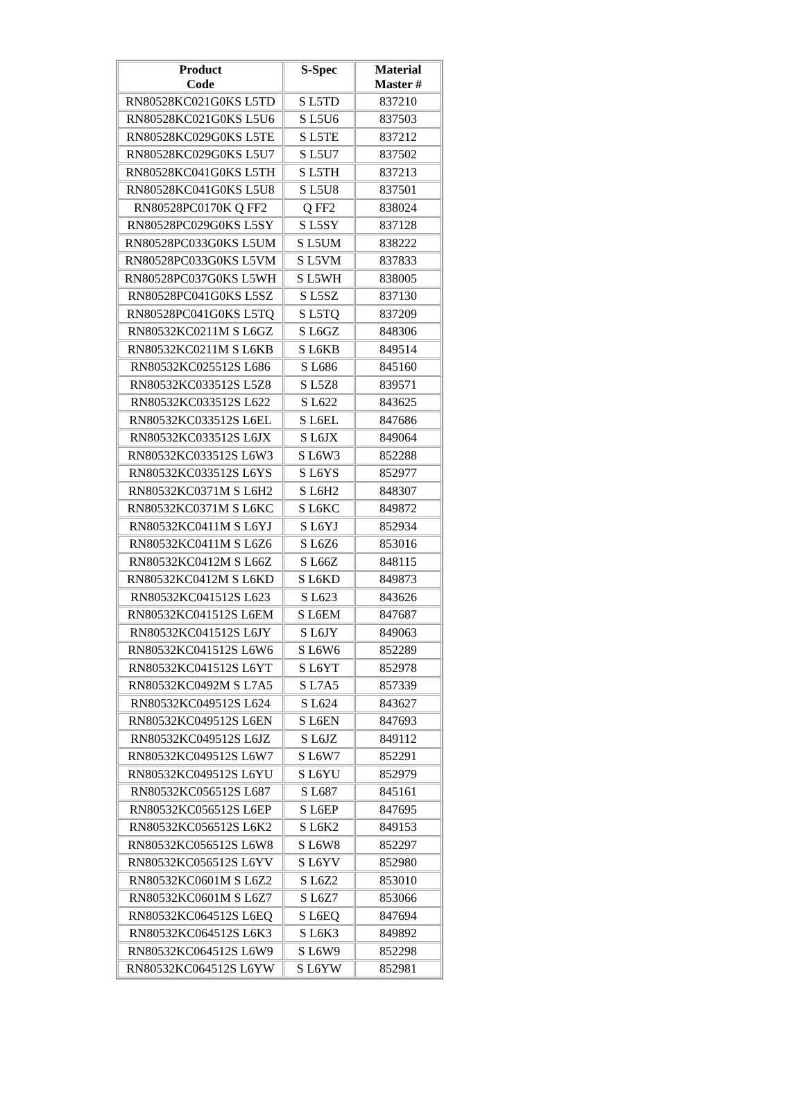| Product Code | S-Spec | Material Master # |
| --- | --- | --- |
| RN80528KC021G0KS L5TD | S L5TD | 837210 |
| RN80528KC021G0KS L5U6 | S L5U6 | 837503 |
| RN80528KC029G0KS L5TE | S L5TE | 837212 |
| RN80528KC029G0KS L5U7 | S L5U7 | 837502 |
| RN80528KC041G0KS L5TH | S L5TH | 837213 |
| RN80528KC041G0KS L5U8 | S L5U8 | 837501 |
| RN80528PC0170K Q FF2 | Q FF2 | 838024 |
| RN80528PC029G0KS L5SY | S L5SY | 837128 |
| RN80528PC033G0KS L5UM | S L5UM | 838222 |
| RN80528PC033G0KS L5VM | S L5VM | 837833 |
| RN80528PC037G0KS L5WH | S L5WH | 838005 |
| RN80528PC041G0KS L5SZ | S L5SZ | 837130 |
| RN80528PC041G0KS L5TQ | S L5TQ | 837209 |
| RN80532KC0211M S L6GZ | S L6GZ | 848306 |
| RN80532KC0211M S L6KB | S L6KB | 849514 |
| RN80532KC025512S L686 | S L686 | 845160 |
| RN80532KC033512S L5Z8 | S L5Z8 | 839571 |
| RN80532KC033512S L622 | S L622 | 843625 |
| RN80532KC033512S L6EL | S L6EL | 847686 |
| RN80532KC033512S L6JX | S L6JX | 849064 |
| RN80532KC033512S L6W3 | S L6W3 | 852288 |
| RN80532KC033512S L6YS | S L6YS | 852977 |
| RN80532KC0371M S L6H2 | S L6H2 | 848307 |
| RN80532KC0371M S L6KC | S L6KC | 849872 |
| RN80532KC0411M S L6YJ | S L6YJ | 852934 |
| RN80532KC0411M S L6Z6 | S L6Z6 | 853016 |
| RN80532KC0412M S L66Z | S L66Z | 848115 |
| RN80532KC0412M S L6KD | S L6KD | 849873 |
| RN80532KC041512S L623 | S L623 | 843626 |
| RN80532KC041512S L6EM | S L6EM | 847687 |
| RN80532KC041512S L6JY | S L6JY | 849063 |
| RN80532KC041512S L6W6 | S L6W6 | 852289 |
| RN80532KC041512S L6YT | S L6YT | 852978 |
| RN80532KC0492M S L7A5 | S L7A5 | 857339 |
| RN80532KC049512S L624 | S L624 | 843627 |
| RN80532KC049512S L6EN | S L6EN | 847693 |
| RN80532KC049512S L6JZ | S L6JZ | 849112 |
| RN80532KC049512S L6W7 | S L6W7 | 852291 |
| RN80532KC049512S L6YU | S L6YU | 852979 |
| RN80532KC056512S L687 | S L687 | 845161 |
| RN80532KC056512S L6EP | S L6EP | 847695 |
| RN80532KC056512S L6K2 | S L6K2 | 849153 |
| RN80532KC056512S L6W8 | S L6W8 | 852297 |
| RN80532KC056512S L6YV | S L6YV | 852980 |
| RN80532KC0601M S L6Z2 | S L6Z2 | 853010 |
| RN80532KC0601M S L6Z7 | S L6Z7 | 853066 |
| RN80532KC064512S L6EQ | S L6EQ | 847694 |
| RN80532KC064512S L6K3 | S L6K3 | 849892 |
| RN80532KC064512S L6W9 | S L6W9 | 852298 |
| RN80532KC064512S L6YW | S L6YW | 852981 |